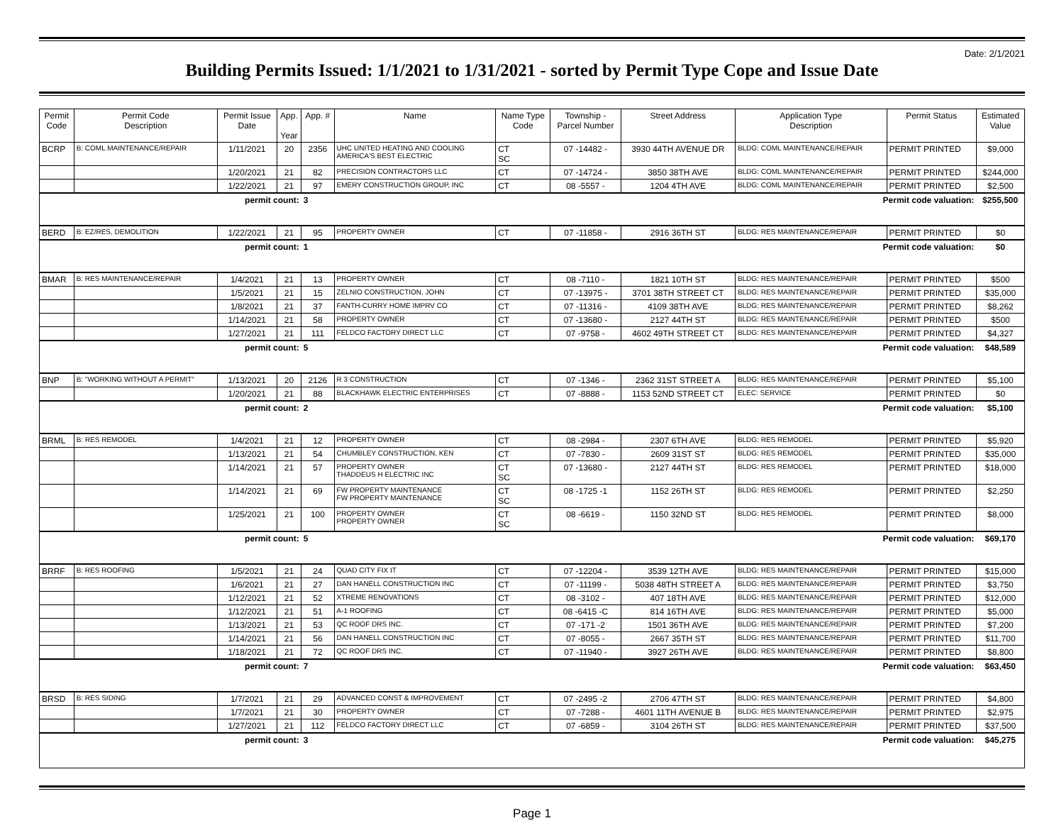Date: 2/1/2021
Building Permits Issued: 1/1/2021 to 1/31/2021 - sorted by Permit Type Cope and Issue Date
| Permit Code | Permit Code Description | Permit Issue Date | App. Year | App. # | Name | Name Type Code | Township - Parcel Number | Street Address | Application Type Description | Permit Status | Estimated Value |
| --- | --- | --- | --- | --- | --- | --- | --- | --- | --- | --- | --- |
| BCRP | B: COML MAINTENANCE/REPAIR | 1/11/2021 | 20 | 2356 | UHC UNITED HEATING AND COOLING AMERICA'S BEST ELECTRIC | CT SC | 07 -14482 - | 3930 44TH AVENUE DR | BLDG: COML MAINTENANCE/REPAIR | PERMIT PRINTED | $9,000 |
| | | 1/20/2021 | 21 | 82 | PRECISION CONTRACTORS LLC | CT | 07 -14724 - | 3850 38TH AVE | BLDG: COML MAINTENANCE/REPAIR | PERMIT PRINTED | $244,000 |
| | | 1/22/2021 | 21 | 97 | EMERY CONSTRUCTION GROUP, INC | CT | 08 -5557 - | 1204 4TH AVE | BLDG: COML MAINTENANCE/REPAIR | PERMIT PRINTED | $2,500 |
| permit count: | | | | 3 | Permit code valuation: | | | | | | $255,500 |
| BERD | B: EZ/RES, DEMOLITION | 1/22/2021 | 21 | 95 | PROPERTY OWNER | CT | 07 -11858 - | 2916 36TH ST | BLDG: RES MAINTENANCE/REPAIR | PERMIT PRINTED | $0 |
| permit count: | | | | 1 | Permit code valuation: | | | | | | $0 |
| BMAR | B: RES MAINTENANCE/REPAIR | 1/4/2021 | 21 | 13 | PROPERTY OWNER | CT | 08 -7110 - | 1821 10TH ST | BLDG: RES MAINTENANCE/REPAIR | PERMIT PRINTED | $500 |
| | | 1/5/2021 | 21 | 15 | ZELNIO CONSTRUCTION, JOHN | CT | 07 -13975 - | 3701 38TH STREET CT | BLDG: RES MAINTENANCE/REPAIR | PERMIT PRINTED | $35,000 |
| | | 1/8/2021 | 21 | 37 | FANTH-CURRY HOME IMPRV CO | CT | 07 -11316 - | 4109 38TH AVE | BLDG: RES MAINTENANCE/REPAIR | PERMIT PRINTED | $8,262 |
| | | 1/14/2021 | 21 | 58 | PROPERTY OWNER | CT | 07 -13680 - | 2127 44TH ST | BLDG: RES MAINTENANCE/REPAIR | PERMIT PRINTED | $500 |
| | | 1/27/2021 | 21 | 111 | FELDCO FACTORY DIRECT LLC | CT | 07 -9758 - | 4602 49TH STREET CT | BLDG: RES MAINTENANCE/REPAIR | PERMIT PRINTED | $4,327 |
| permit count: | | | | 5 | Permit code valuation: | | | | | | $48,589 |
| BNP | B: "WORKING WITHOUT A PERMIT" | 1/13/2021 | 20 | 2126 | R 3 CONSTRUCTION | CT | 07 -1346 - | 2362 31ST STREET A | BLDG: RES MAINTENANCE/REPAIR | PERMIT PRINTED | $5,100 |
| | | 1/20/2021 | 21 | 88 | BLACKHAWK ELECTRIC ENTERPRISES | CT | 07 -8888 - | 1153 52ND STREET CT | ELEC: SERVICE | PERMIT PRINTED | $0 |
| permit count: | | | | 2 | Permit code valuation: | | | | | | $5,100 |
| BRML | B: RES REMODEL | 1/4/2021 | 21 | 12 | PROPERTY OWNER | CT | 08 -2984 - | 2307 6TH AVE | BLDG: RES REMODEL | PERMIT PRINTED | $5,920 |
| | | 1/13/2021 | 21 | 54 | CHUMBLEY CONSTRUCTION, KEN | CT | 07 -7830 - | 2609 31ST ST | BLDG: RES REMODEL | PERMIT PRINTED | $35,000 |
| | | 1/14/2021 | 21 | 57 | PROPERTY OWNER THADDEUS H ELECTRIC INC | CT SC | 07 -13680 - | 2127 44TH ST | BLDG: RES REMODEL | PERMIT PRINTED | $18,000 |
| | | 1/14/2021 | 21 | 69 | FW PROPERTY MAINTENANCE FW PROPERTY MAINTENANCE | CT SC | 08 -1725 -1 | 1152 26TH ST | BLDG: RES REMODEL | PERMIT PRINTED | $2,250 |
| | | 1/25/2021 | 21 | 100 | PROPERTY OWNER PROPERTY OWNER | CT SC | 08 -6619 - | 1150 32ND ST | BLDG: RES REMODEL | PERMIT PRINTED | $8,000 |
| permit count: | | | | 5 | Permit code valuation: | | | | | | $69,170 |
| BRRF | B: RES ROOFING | 1/5/2021 | 21 | 24 | QUAD CITY FIX IT | CT | 07 -12204 - | 3539 12TH AVE | BLDG: RES MAINTENANCE/REPAIR | PERMIT PRINTED | $15,000 |
| | | 1/6/2021 | 21 | 27 | DAN HANELL CONSTRUCTION INC | CT | 07 -11199 - | 5038 48TH STREET A | BLDG: RES MAINTENANCE/REPAIR | PERMIT PRINTED | $3,750 |
| | | 1/12/2021 | 21 | 52 | XTREME RENOVATIONS | CT | 08 -3102 - | 407 18TH AVE | BLDG: RES MAINTENANCE/REPAIR | PERMIT PRINTED | $12,000 |
| | | 1/12/2021 | 21 | 51 | A-1 ROOFING | CT | 08 -6415 -C | 814 16TH AVE | BLDG: RES MAINTENANCE/REPAIR | PERMIT PRINTED | $5,000 |
| | | 1/13/2021 | 21 | 53 | QC ROOF DRS INC. | CT | 07 -171 -2 | 1501 36TH AVE | BLDG: RES MAINTENANCE/REPAIR | PERMIT PRINTED | $7,200 |
| | | 1/14/2021 | 21 | 56 | DAN HANELL CONSTRUCTION INC | CT | 07 -8055 - | 2667 35TH ST | BLDG: RES MAINTENANCE/REPAIR | PERMIT PRINTED | $11,700 |
| | | 1/18/2021 | 21 | 72 | QC ROOF DRS INC. | CT | 07 -11940 - | 3927 26TH AVE | BLDG: RES MAINTENANCE/REPAIR | PERMIT PRINTED | $8,800 |
| permit count: | | | | 7 | Permit code valuation: | | | | | | $63,450 |
| BRSD | B: RES SIDING | 1/7/2021 | 21 | 29 | ADVANCED CONST & IMPROVEMENT | CT | 07 -2495 -2 | 2706 47TH ST | BLDG: RES MAINTENANCE/REPAIR | PERMIT PRINTED | $4,800 |
| | | 1/7/2021 | 21 | 30 | PROPERTY OWNER | CT | 07 -7288 - | 4601 11TH AVENUE B | BLDG: RES MAINTENANCE/REPAIR | PERMIT PRINTED | $2,975 |
| | | 1/27/2021 | 21 | 112 | FELDCO FACTORY DIRECT LLC | CT | 07 -6859 - | 3104 26TH ST | BLDG: RES MAINTENANCE/REPAIR | PERMIT PRINTED | $37,500 |
| permit count: | | | | 3 | Permit code valuation: | | | | | | $45,275 |
Page 1